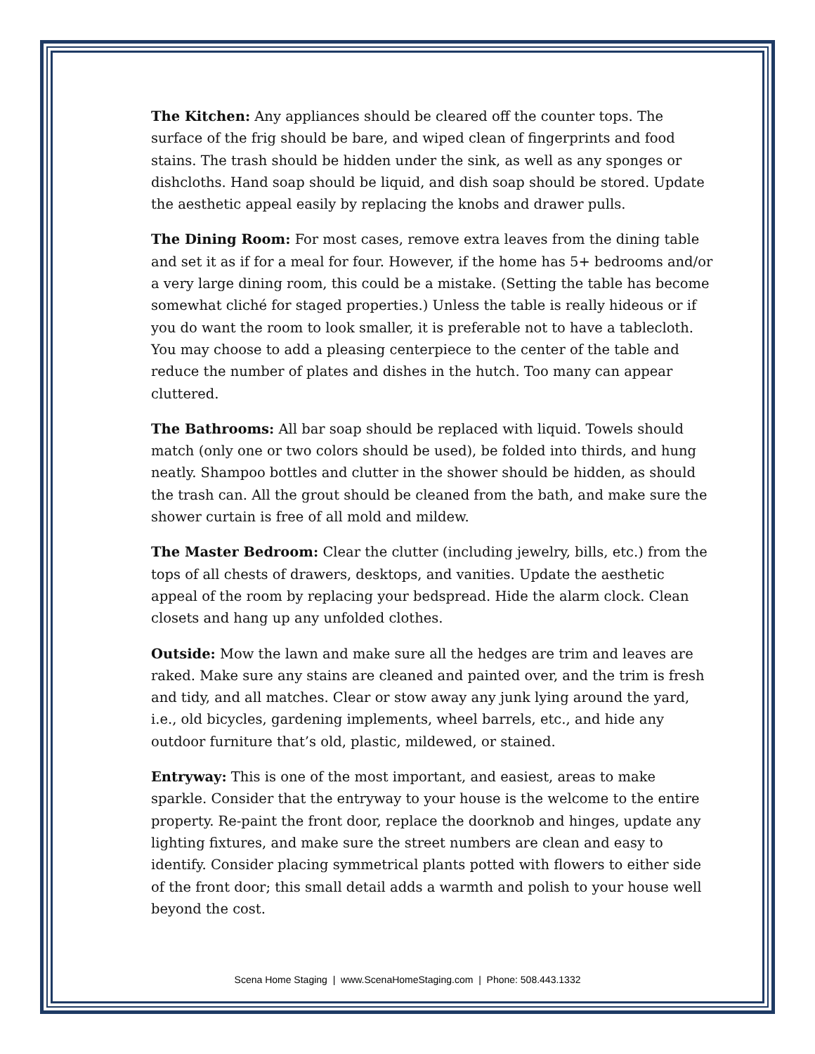The Kitchen: Any appliances should be cleared off the counter tops. The surface of the frig should be bare, and wiped clean of fingerprints and food stains. The trash should be hidden under the sink, as well as any sponges or dishcloths. Hand soap should be liquid, and dish soap should be stored. Update the aesthetic appeal easily by replacing the knobs and drawer pulls.
The Dining Room: For most cases, remove extra leaves from the dining table and set it as if for a meal for four. However, if the home has 5+ bedrooms and/or a very large dining room, this could be a mistake. (Setting the table has become somewhat cliché for staged properties.) Unless the table is really hideous or if you do want the room to look smaller, it is preferable not to have a tablecloth. You may choose to add a pleasing centerpiece to the center of the table and reduce the number of plates and dishes in the hutch. Too many can appear cluttered.
The Bathrooms: All bar soap should be replaced with liquid. Towels should match (only one or two colors should be used), be folded into thirds, and hung neatly. Shampoo bottles and clutter in the shower should be hidden, as should the trash can. All the grout should be cleaned from the bath, and make sure the shower curtain is free of all mold and mildew.
The Master Bedroom: Clear the clutter (including jewelry, bills, etc.) from the tops of all chests of drawers, desktops, and vanities. Update the aesthetic appeal of the room by replacing your bedspread. Hide the alarm clock. Clean closets and hang up any unfolded clothes.
Outside: Mow the lawn and make sure all the hedges are trim and leaves are raked. Make sure any stains are cleaned and painted over, and the trim is fresh and tidy, and all matches. Clear or stow away any junk lying around the yard, i.e., old bicycles, gardening implements, wheel barrels, etc., and hide any outdoor furniture that’s old, plastic, mildewed, or stained.
Entryway: This is one of the most important, and easiest, areas to make sparkle. Consider that the entryway to your house is the welcome to the entire property. Re-paint the front door, replace the doorknob and hinges, update any lighting fixtures, and make sure the street numbers are clean and easy to identify. Consider placing symmetrical plants potted with flowers to either side of the front door; this small detail adds a warmth and polish to your house well beyond the cost.
Scena Home Staging | www.ScenaHomeStaging.com | Phone: 508.443.1332